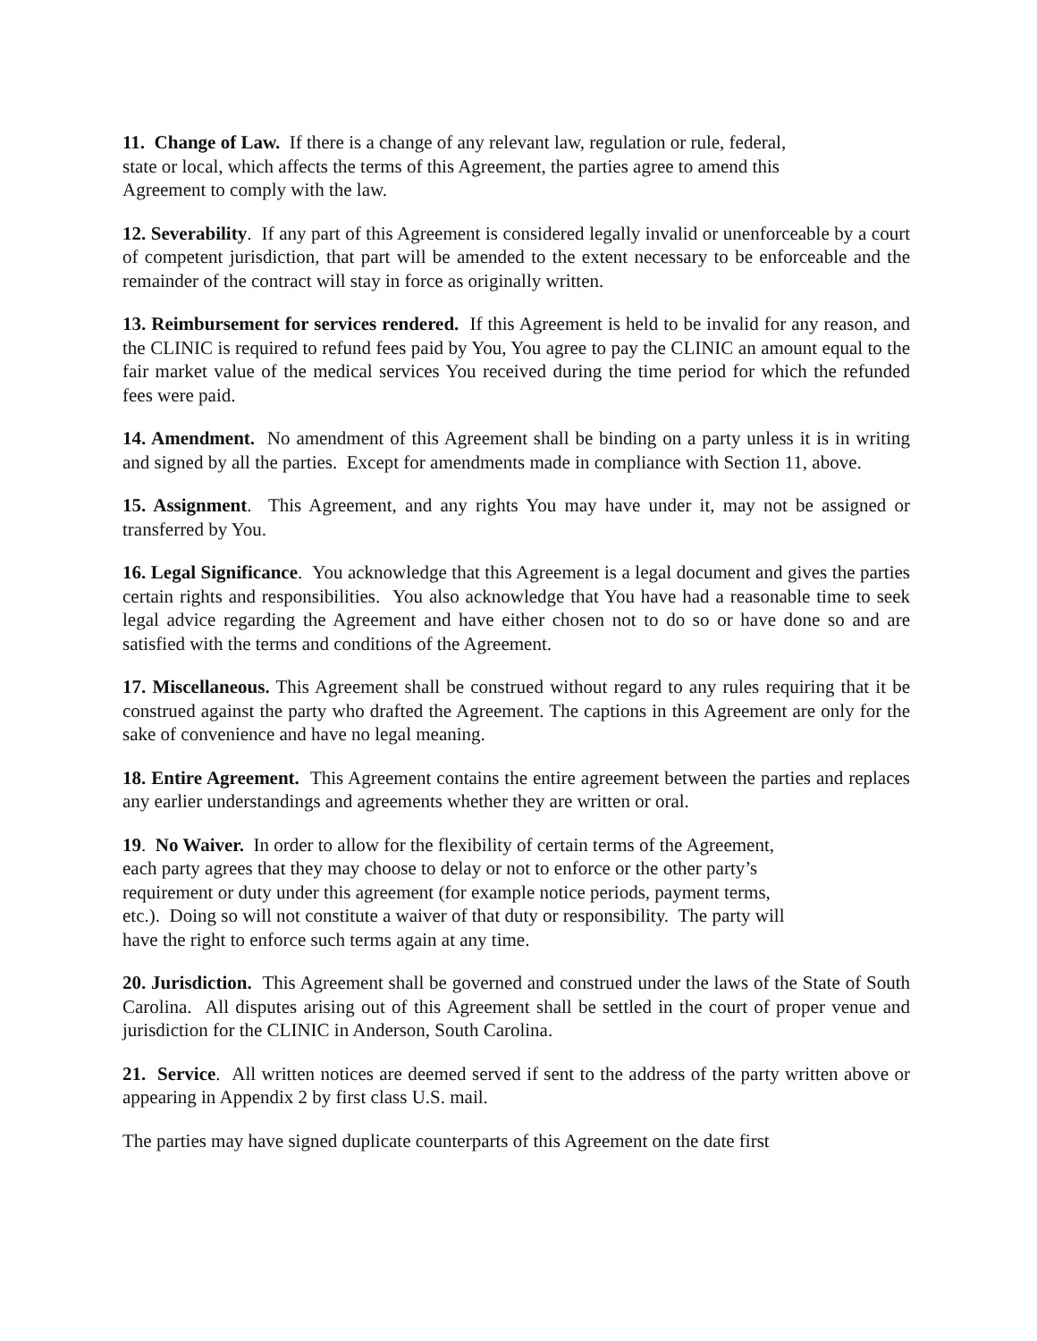11. Change of Law. If there is a change of any relevant law, regulation or rule, federal,
state or local, which affects the terms of this Agreement, the parties agree to amend this
Agreement to comply with the law.
12. Severability. If any part of this Agreement is considered legally invalid or unenforceable by a court of competent jurisdiction, that part will be amended to the extent necessary to be enforceable and the remainder of the contract will stay in force as originally written.
13. Reimbursement for services rendered. If this Agreement is held to be invalid for any reason, and the CLINIC is required to refund fees paid by You, You agree to pay the CLINIC an amount equal to the fair market value of the medical services You received during the time period for which the refunded fees were paid.
14. Amendment. No amendment of this Agreement shall be binding on a party unless it is in writing and signed by all the parties. Except for amendments made in compliance with Section 11, above.
15. Assignment. This Agreement, and any rights You may have under it, may not be assigned or transferred by You.
16. Legal Significance. You acknowledge that this Agreement is a legal document and gives the parties certain rights and responsibilities. You also acknowledge that You have had a reasonable time to seek legal advice regarding the Agreement and have either chosen not to do so or have done so and are satisfied with the terms and conditions of the Agreement.
17. Miscellaneous. This Agreement shall be construed without regard to any rules requiring that it be construed against the party who drafted the Agreement. The captions in this Agreement are only for the sake of convenience and have no legal meaning.
18. Entire Agreement. This Agreement contains the entire agreement between the parties and replaces any earlier understandings and agreements whether they are written or oral.
19. No Waiver. In order to allow for the flexibility of certain terms of the Agreement,
each party agrees that they may choose to delay or not to enforce or the other party’s
requirement or duty under this agreement (for example notice periods, payment terms,
etc.). Doing so will not constitute a waiver of that duty or responsibility. The party will
have the right to enforce such terms again at any time.
20. Jurisdiction. This Agreement shall be governed and construed under the laws of the State of South Carolina. All disputes arising out of this Agreement shall be settled in the court of proper venue and jurisdiction for the CLINIC in Anderson, South Carolina.
21. Service. All written notices are deemed served if sent to the address of the party written above or appearing in Appendix 2 by first class U.S. mail.
The parties may have signed duplicate counterparts of this Agreement on the date first